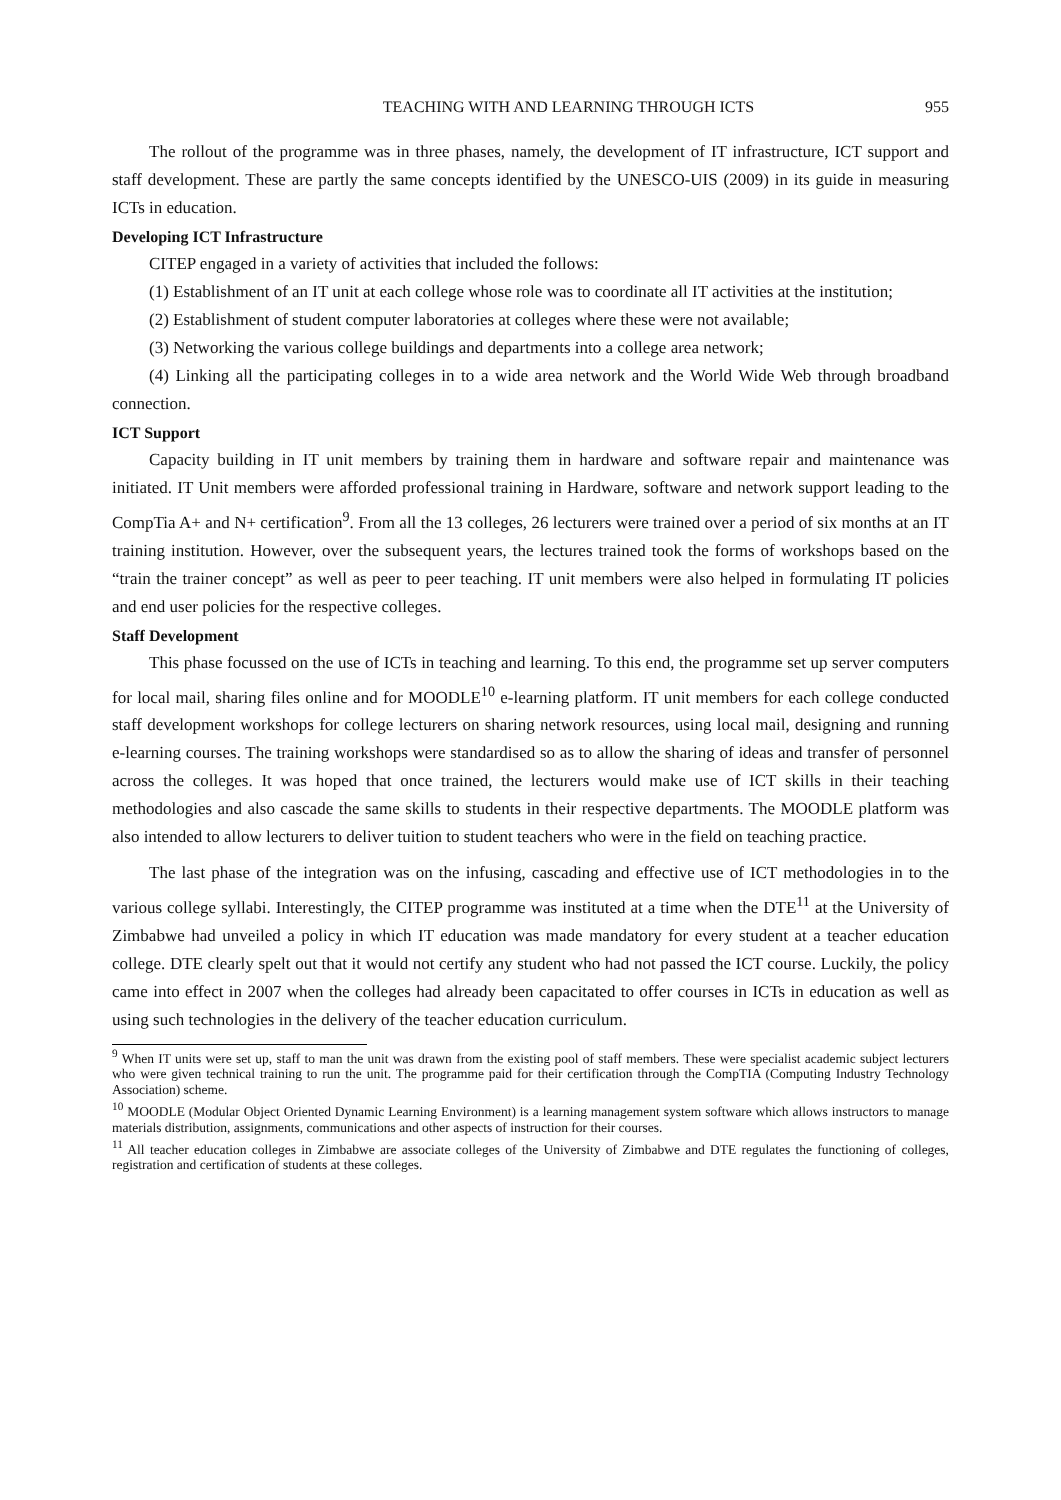TEACHING WITH AND LEARNING THROUGH ICTS 955
The rollout of the programme was in three phases, namely, the development of IT infrastructure, ICT support and staff development. These are partly the same concepts identified by the UNESCO-UIS (2009) in its guide in measuring ICTs in education.
Developing ICT Infrastructure
CITEP engaged in a variety of activities that included the follows:
(1) Establishment of an IT unit at each college whose role was to coordinate all IT activities at the institution;
(2) Establishment of student computer laboratories at colleges where these were not available;
(3) Networking the various college buildings and departments into a college area network;
(4) Linking all the participating colleges in to a wide area network and the World Wide Web through broadband connection.
ICT Support
Capacity building in IT unit members by training them in hardware and software repair and maintenance was initiated. IT Unit members were afforded professional training in Hardware, software and network support leading to the CompTia A+ and N+ certification<sup>9</sup>. From all the 13 colleges, 26 lecturers were trained over a period of six months at an IT training institution. However, over the subsequent years, the lectures trained took the forms of workshops based on the “train the trainer concept” as well as peer to peer teaching. IT unit members were also helped in formulating IT policies and end user policies for the respective colleges.
Staff Development
This phase focussed on the use of ICTs in teaching and learning. To this end, the programme set up server computers for local mail, sharing files online and for MOODLE<sup>10</sup> e-learning platform. IT unit members for each college conducted staff development workshops for college lecturers on sharing network resources, using local mail, designing and running e-learning courses. The training workshops were standardised so as to allow the sharing of ideas and transfer of personnel across the colleges. It was hoped that once trained, the lecturers would make use of ICT skills in their teaching methodologies and also cascade the same skills to students in their respective departments. The MOODLE platform was also intended to allow lecturers to deliver tuition to student teachers who were in the field on teaching practice.
The last phase of the integration was on the infusing, cascading and effective use of ICT methodologies in to the various college syllabi. Interestingly, the CITEP programme was instituted at a time when the DTE<sup>11</sup> at the University of Zimbabwe had unveiled a policy in which IT education was made mandatory for every student at a teacher education college. DTE clearly spelt out that it would not certify any student who had not passed the ICT course. Luckily, the policy came into effect in 2007 when the colleges had already been capacitated to offer courses in ICTs in education as well as using such technologies in the delivery of the teacher education curriculum.
<sup>9</sup> When IT units were set up, staff to man the unit was drawn from the existing pool of staff members. These were specialist academic subject lecturers who were given technical training to run the unit. The programme paid for their certification through the CompTIA (Computing Industry Technology Association) scheme.
<sup>10</sup> MOODLE (Modular Object Oriented Dynamic Learning Environment) is a learning management system software which allows instructors to manage materials distribution, assignments, communications and other aspects of instruction for their courses.
<sup>11</sup> All teacher education colleges in Zimbabwe are associate colleges of the University of Zimbabwe and DTE regulates the functioning of colleges, registration and certification of students at these colleges.